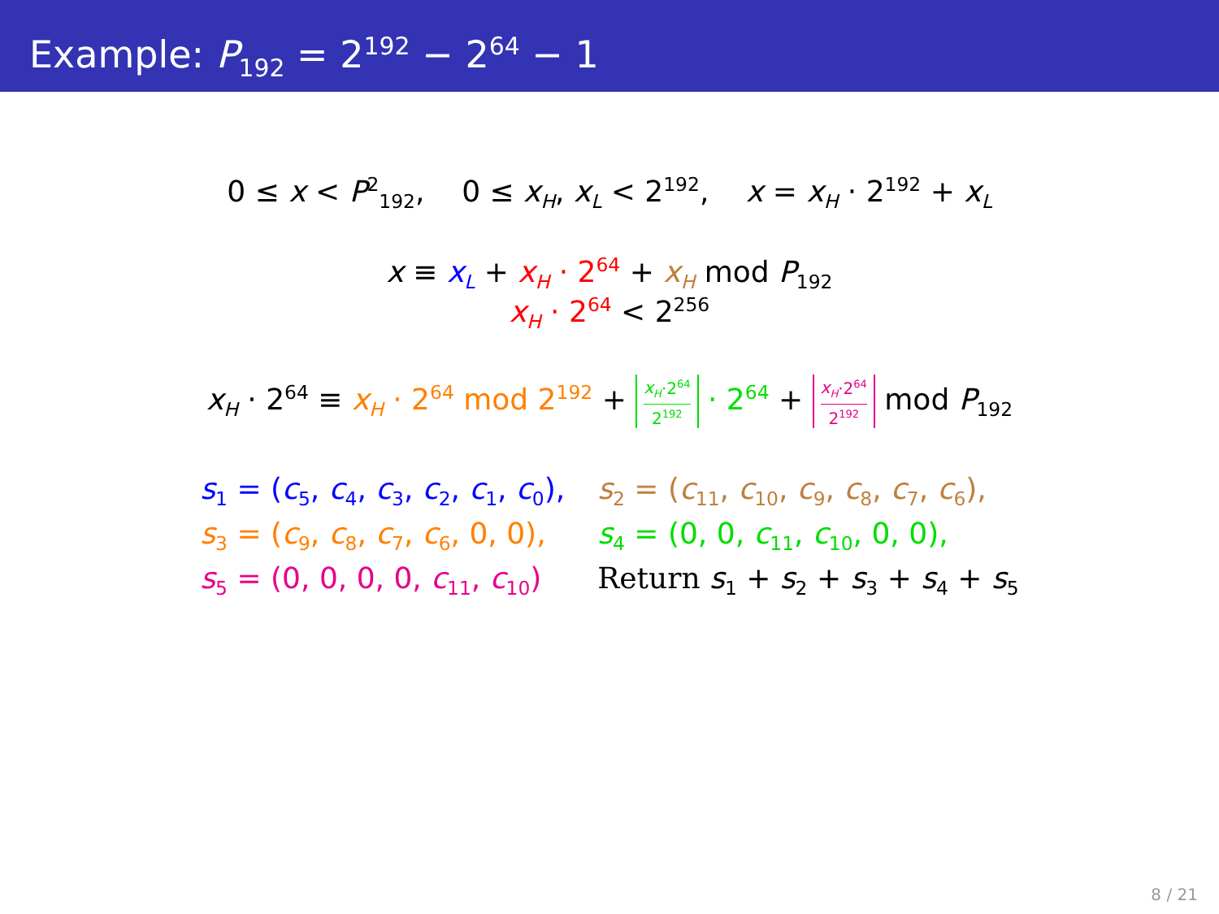Example: P<sub>192</sub> = 2<sup>192</sup> − 2<sup>64</sup> − 1
0 ≤ x < P<sup>2</sup><sub>192</sub>, 0 ≤ x<sub>H</sub>, x<sub>L</sub> < 2<sup>192</sup>, x = x<sub>H</sub> · 2<sup>192</sup> + x<sub>L</sub>
x ≡ x<sub>L</sub> + x<sub>H</sub> · 2<sup>64</sup> + x<sub>H</sub> mod P<sub>192</sub>
x<sub>H</sub> · 2<sup>64</sup> < 2<sup>256</sup>
x<sub>H</sub> · 2<sup>64</sup> ≡ x<sub>H</sub> · 2<sup>64</sup> mod 2<sup>192</sup> + x<sub>H</sub>·2<sup>64</sup> 2<sup>192</sup> · 2<sup>64</sup> + x<sub>H</sub>·2<sup>64</sup> 2<sup>192</sup> mod P<sub>192</sub>
| s<sub>1</sub> = ( c<sub>5</sub>, c<sub>4</sub>, c<sub>3</sub>, c<sub>2</sub>, c<sub>1</sub>, c<sub>0</sub>), | s<sub>2</sub> = ( c<sub>11</sub>, c<sub>10</sub>, c<sub>9</sub>, c<sub>8</sub>, c<sub>7</sub>, c<sub>6</sub>), |
| s<sub>3</sub> = ( c<sub>9</sub>, c<sub>8</sub>, c<sub>7</sub>, c<sub>6</sub>, 0, 0), | s<sub>4</sub> = (0, 0, c<sub>11</sub>, c<sub>10</sub>, 0, 0), |
| s<sub>5</sub> = (0, 0, 0, 0, c<sub>11</sub>, c<sub>10</sub>) | Return s<sub>1</sub> + s<sub>2</sub> + s<sub>3</sub> + s<sub>4</sub> + s<sub>5</sub> |
8 / 21